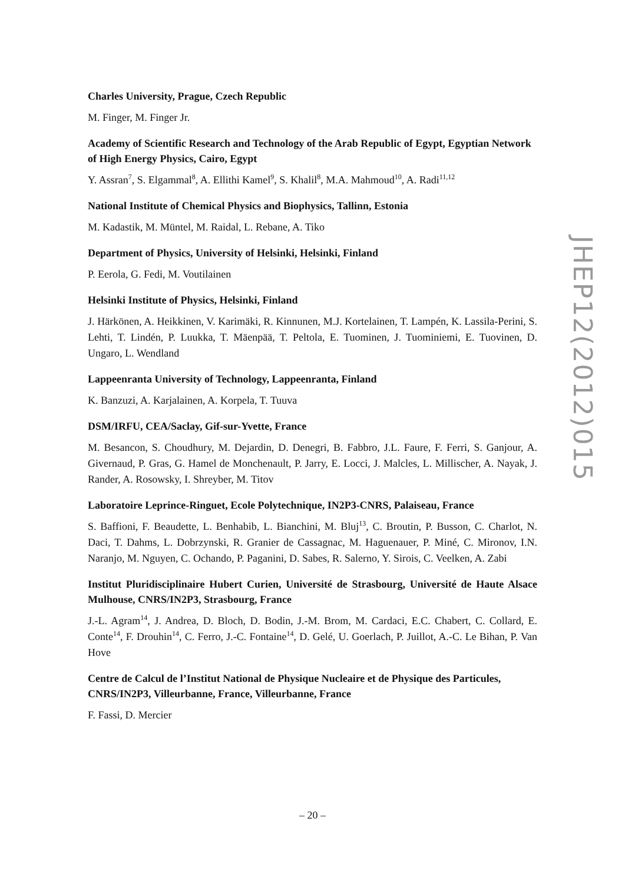Charles University, Prague, Czech Republic
M. Finger, M. Finger Jr.
Academy of Scientific Research and Technology of the Arab Republic of Egypt, Egyptian Network of High Energy Physics, Cairo, Egypt
Y. Assran<sup>7</sup>, S. Elgammal<sup>8</sup>, A. Ellithi Kamel<sup>9</sup>, S. Khalil<sup>8</sup>, M.A. Mahmoud<sup>10</sup>, A. Radi<sup>11,12</sup>
National Institute of Chemical Physics and Biophysics, Tallinn, Estonia
M. Kadastik, M. Müntel, M. Raidal, L. Rebane, A. Tiko
Department of Physics, University of Helsinki, Helsinki, Finland
P. Eerola, G. Fedi, M. Voutilainen
Helsinki Institute of Physics, Helsinki, Finland
J. Härkönen, A. Heikkinen, V. Karimäki, R. Kinnunen, M.J. Kortelainen, T. Lampén, K. Lassila-Perini, S. Lehti, T. Lindén, P. Luukka, T. Mäenpää, T. Peltola, E. Tuominen, J. Tuominiemi, E. Tuovinen, D. Ungaro, L. Wendland
Lappeenranta University of Technology, Lappeenranta, Finland
K. Banzuzi, A. Karjalainen, A. Korpela, T. Tuuva
DSM/IRFU, CEA/Saclay, Gif-sur-Yvette, France
M. Besancon, S. Choudhury, M. Dejardin, D. Denegri, B. Fabbro, J.L. Faure, F. Ferri, S. Ganjour, A. Givernaud, P. Gras, G. Hamel de Monchenault, P. Jarry, E. Locci, J. Malcles, L. Millischer, A. Nayak, J. Rander, A. Rosowsky, I. Shreyber, M. Titov
Laboratoire Leprince-Ringuet, Ecole Polytechnique, IN2P3-CNRS, Palaiseau, France
S. Baffioni, F. Beaudette, L. Benhabib, L. Bianchini, M. Bluj<sup>13</sup>, C. Broutin, P. Busson, C. Charlot, N. Daci, T. Dahms, L. Dobrzynski, R. Granier de Cassagnac, M. Haguenauer, P. Miné, C. Mironov, I.N. Naranjo, M. Nguyen, C. Ochando, P. Paganini, D. Sabes, R. Salerno, Y. Sirois, C. Veelken, A. Zabi
Institut Pluridisciplinaire Hubert Curien, Université de Strasbourg, Université de Haute Alsace Mulhouse, CNRS/IN2P3, Strasbourg, France
J.-L. Agram<sup>14</sup>, J. Andrea, D. Bloch, D. Bodin, J.-M. Brom, M. Cardaci, E.C. Chabert, C. Collard, E. Conte<sup>14</sup>, F. Drouhin<sup>14</sup>, C. Ferro, J.-C. Fontaine<sup>14</sup>, D. Gelé, U. Goerlach, P. Juillot, A.-C. Le Bihan, P. Van Hove
Centre de Calcul de l’Institut National de Physique Nucleaire et de Physique des Particules, CNRS/IN2P3, Villeurbanne, France, Villeurbanne, France
F. Fassi, D. Mercier
JHEP12(2012)015
– 20 –